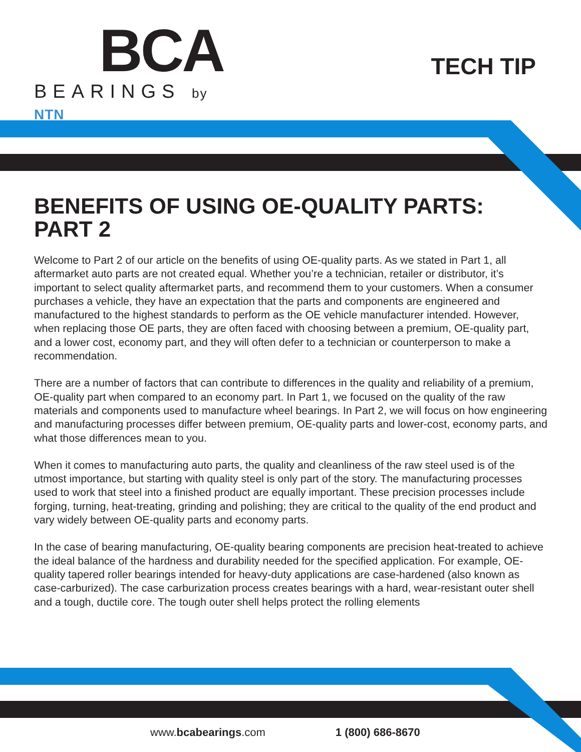BCA
BEARINGS by NTN
TECH TIP
BENEFITS OF USING OE-QUALITY PARTS: PART 2
Welcome to Part 2 of our article on the benefits of using OE-quality parts. As we stated in Part 1, all aftermarket auto parts are not created equal. Whether you’re a technician, retailer or distributor, it’s important to select quality aftermarket parts, and recommend them to your customers. When a consumer purchases a vehicle, they have an expectation that the parts and components are engineered and manufactured to the highest standards to perform as the OE vehicle manufacturer intended. However, when replacing those OE parts, they are often faced with choosing between a premium, OE-quality part, and a lower cost, economy part, and they will often defer to a technician or counterperson to make a recommendation.
There are a number of factors that can contribute to differences in the quality and reliability of a premium, OE-quality part when compared to an economy part. In Part 1, we focused on the quality of the raw materials and components used to manufacture wheel bearings. In Part 2, we will focus on how engineering and manufacturing processes differ between premium, OE-quality parts and lower-cost, economy parts, and what those differences mean to you.
When it comes to manufacturing auto parts, the quality and cleanliness of the raw steel used is of the utmost importance, but starting with quality steel is only part of the story. The manufacturing processes used to work that steel into a finished product are equally important. These precision processes include forging, turning, heat-treating, grinding and polishing; they are critical to the quality of the end product and vary widely between OE-quality parts and economy parts.
In the case of bearing manufacturing, OE-quality bearing components are precision heat-treated to achieve the ideal balance of the hardness and durability needed for the specified application. For example, OE-quality tapered roller bearings intended for heavy-duty applications are case-hardened (also known as case-carburized). The case carburization process creates bearings with a hard, wear-resistant outer shell and a tough, ductile core. The tough outer shell helps protect the rolling elements
www.bcabearings.com 1 (800) 686-8670